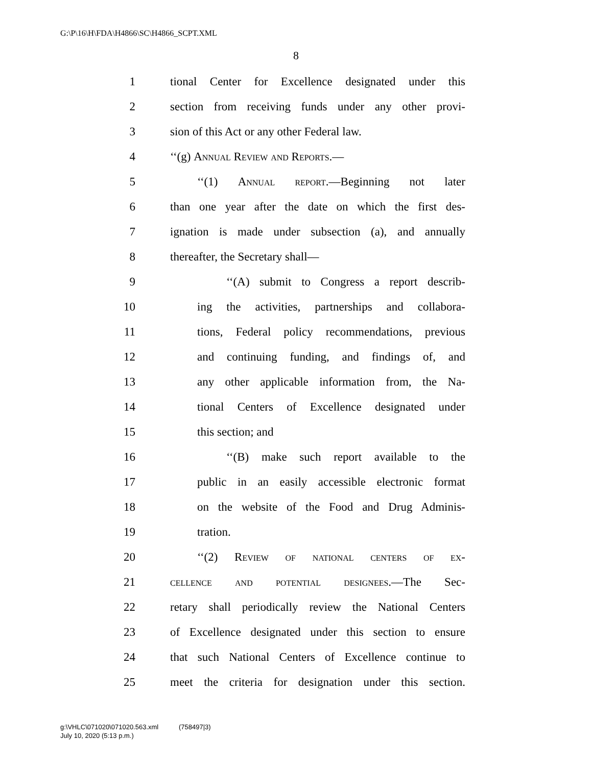G:\P\16\H\FDA\H4866\SC\H4866_SCPT.XML
8
1 tional Center for Excellence designated under this
2 section from receiving funds under any other provi-
3 sion of this Act or any other Federal law.
4 ‘‘(g) Annual Review and Reports.—
5 ‘‘(1) Annual report.—Beginning not later
6 than one year after the date on which the first des-
7 ignation is made under subsection (a), and annually
8 thereafter, the Secretary shall—
9 ‘‘(A) submit to Congress a report describ-
10 ing the activities, partnerships and collabora-
11 tions, Federal policy recommendations, previous
12 and continuing funding, and findings of, and
13 any other applicable information from, the Na-
14 tional Centers of Excellence designated under
15 this section; and
16 ‘‘(B) make such report available to the
17 public in an easily accessible electronic format
18 on the website of the Food and Drug Adminis-
19 tration.
20 ‘‘(2) Review of national centers of ex-
21 cellence and potential designees.—The Sec-
22 retary shall periodically review the National Centers
23 of Excellence designated under this section to ensure
24 that such National Centers of Excellence continue to
25 meet the criteria for designation under this section.
g:\VHLC\071020\071020.563.xml (758497|3)
July 10, 2020 (5:13 p.m.)